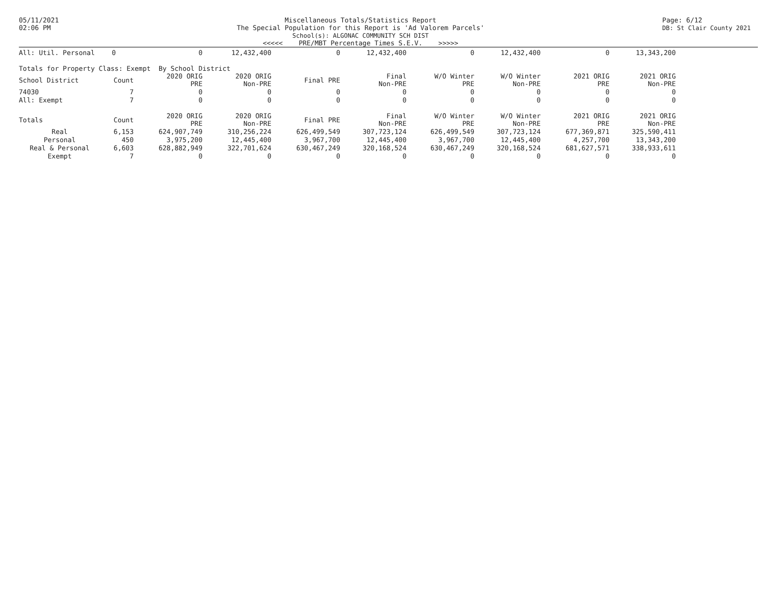05/11/2021
02:06 PM
Miscellaneous Totals/Statistics Report
The Special Population for this Report is 'Ad Valorem Parcels'
School(s): ALGONAC COMMUNITY SCH DIST
<<<<< PRE/MBT Percentage Times S.E.V. >>>>>
Page: 6/12
DB: St Clair County 2021
| All: Util. Personal | 0 | 0 | 12,432,400 | 0 | 12,432,400 | 0 | 12,432,400 | 0 | 13,343,200 |
Totals for Property Class: Exempt By School District
| School District | Count | 2020 ORIG PRE | 2020 ORIG Non-PRE | Final PRE | Final Non-PRE | W/O Winter PRE | W/O Winter Non-PRE | 2021 ORIG PRE | 2021 ORIG Non-PRE |
| --- | --- | --- | --- | --- | --- | --- | --- | --- | --- |
| 74030 | 7 | 0 | 0 | 0 | 0 | 0 | 0 | 0 | 0 |
| All: Exempt | 7 | 0 | 0 | 0 | 0 | 0 | 0 | 0 | 0 |
| Totals | Count | 2020 ORIG PRE | 2020 ORIG Non-PRE | Final PRE | Final Non-PRE | W/O Winter PRE | W/O Winter Non-PRE | 2021 ORIG PRE | 2021 ORIG Non-PRE |
| --- | --- | --- | --- | --- | --- | --- | --- | --- | --- |
| Real | 6,153 | 624,907,749 | 310,256,224 | 626,499,549 | 307,723,124 | 626,499,549 | 307,723,124 | 677,369,871 | 325,590,411 |
| Personal | 450 | 3,975,200 | 12,445,400 | 3,967,700 | 12,445,400 | 3,967,700 | 12,445,400 | 4,257,700 | 13,343,200 |
| Real & Personal | 6,603 | 628,882,949 | 322,701,624 | 630,467,249 | 320,168,524 | 630,467,249 | 320,168,524 | 681,627,571 | 338,933,611 |
| Exempt | 7 | 0 | 0 | 0 | 0 | 0 | 0 | 0 | 0 |